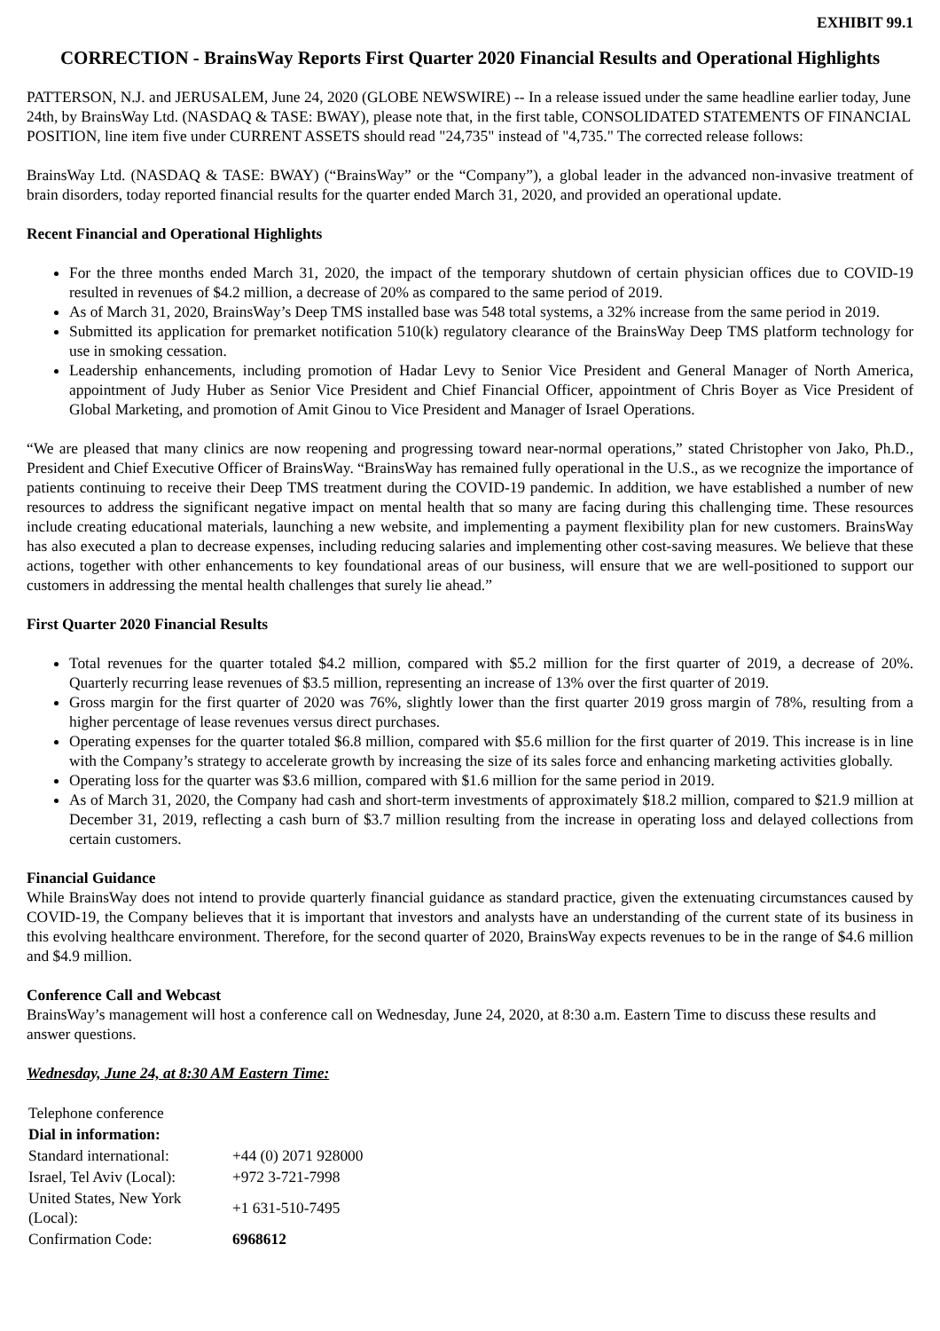EXHIBIT 99.1
CORRECTION - BrainsWay Reports First Quarter 2020 Financial Results and Operational Highlights
PATTERSON, N.J. and JERUSALEM, June 24, 2020 (GLOBE NEWSWIRE) -- In a release issued under the same headline earlier today, June 24th, by BrainsWay Ltd. (NASDAQ & TASE: BWAY), please note that, in the first table, CONSOLIDATED STATEMENTS OF FINANCIAL POSITION, line item five under CURRENT ASSETS should read "24,735" instead of "4,735." The corrected release follows:
BrainsWay Ltd. (NASDAQ & TASE: BWAY) (“BrainsWay” or the “Company”), a global leader in the advanced non-invasive treatment of brain disorders, today reported financial results for the quarter ended March 31, 2020, and provided an operational update.
Recent Financial and Operational Highlights
For the three months ended March 31, 2020, the impact of the temporary shutdown of certain physician offices due to COVID-19 resulted in revenues of $4.2 million, a decrease of 20% as compared to the same period of 2019.
As of March 31, 2020, BrainsWay’s Deep TMS installed base was 548 total systems, a 32% increase from the same period in 2019.
Submitted its application for premarket notification 510(k) regulatory clearance of the BrainsWay Deep TMS platform technology for use in smoking cessation.
Leadership enhancements, including promotion of Hadar Levy to Senior Vice President and General Manager of North America, appointment of Judy Huber as Senior Vice President and Chief Financial Officer, appointment of Chris Boyer as Vice President of Global Marketing, and promotion of Amit Ginou to Vice President and Manager of Israel Operations.
“We are pleased that many clinics are now reopening and progressing toward near-normal operations,” stated Christopher von Jako, Ph.D., President and Chief Executive Officer of BrainsWay. “BrainsWay has remained fully operational in the U.S., as we recognize the importance of patients continuing to receive their Deep TMS treatment during the COVID-19 pandemic. In addition, we have established a number of new resources to address the significant negative impact on mental health that so many are facing during this challenging time. These resources include creating educational materials, launching a new website, and implementing a payment flexibility plan for new customers. BrainsWay has also executed a plan to decrease expenses, including reducing salaries and implementing other cost-saving measures. We believe that these actions, together with other enhancements to key foundational areas of our business, will ensure that we are well-positioned to support our customers in addressing the mental health challenges that surely lie ahead.”
First Quarter 2020 Financial Results
Total revenues for the quarter totaled $4.2 million, compared with $5.2 million for the first quarter of 2019, a decrease of 20%. Quarterly recurring lease revenues of $3.5 million, representing an increase of 13% over the first quarter of 2019.
Gross margin for the first quarter of 2020 was 76%, slightly lower than the first quarter 2019 gross margin of 78%, resulting from a higher percentage of lease revenues versus direct purchases.
Operating expenses for the quarter totaled $6.8 million, compared with $5.6 million for the first quarter of 2019. This increase is in line with the Company’s strategy to accelerate growth by increasing the size of its sales force and enhancing marketing activities globally.
Operating loss for the quarter was $3.6 million, compared with $1.6 million for the same period in 2019.
As of March 31, 2020, the Company had cash and short-term investments of approximately $18.2 million, compared to $21.9 million at December 31, 2019, reflecting a cash burn of $3.7 million resulting from the increase in operating loss and delayed collections from certain customers.
Financial Guidance
While BrainsWay does not intend to provide quarterly financial guidance as standard practice, given the extenuating circumstances caused by COVID-19, the Company believes that it is important that investors and analysts have an understanding of the current state of its business in this evolving healthcare environment. Therefore, for the second quarter of 2020, BrainsWay expects revenues to be in the range of $4.6 million and $4.9 million.
Conference Call and Webcast
BrainsWay’s management will host a conference call on Wednesday, June 24, 2020, at 8:30 a.m. Eastern Time to discuss these results and answer questions.
Wednesday, June 24, at 8:30 AM Eastern Time:
| Telephone conference | |
| Dial in information: | |
| Standard international: | +44 (0) 2071 928000 |
| Israel, Tel Aviv (Local): | +972 3-721-7998 |
| United States, New York (Local): | +1 631-510-7495 |
| Confirmation Code: | 6968612 |